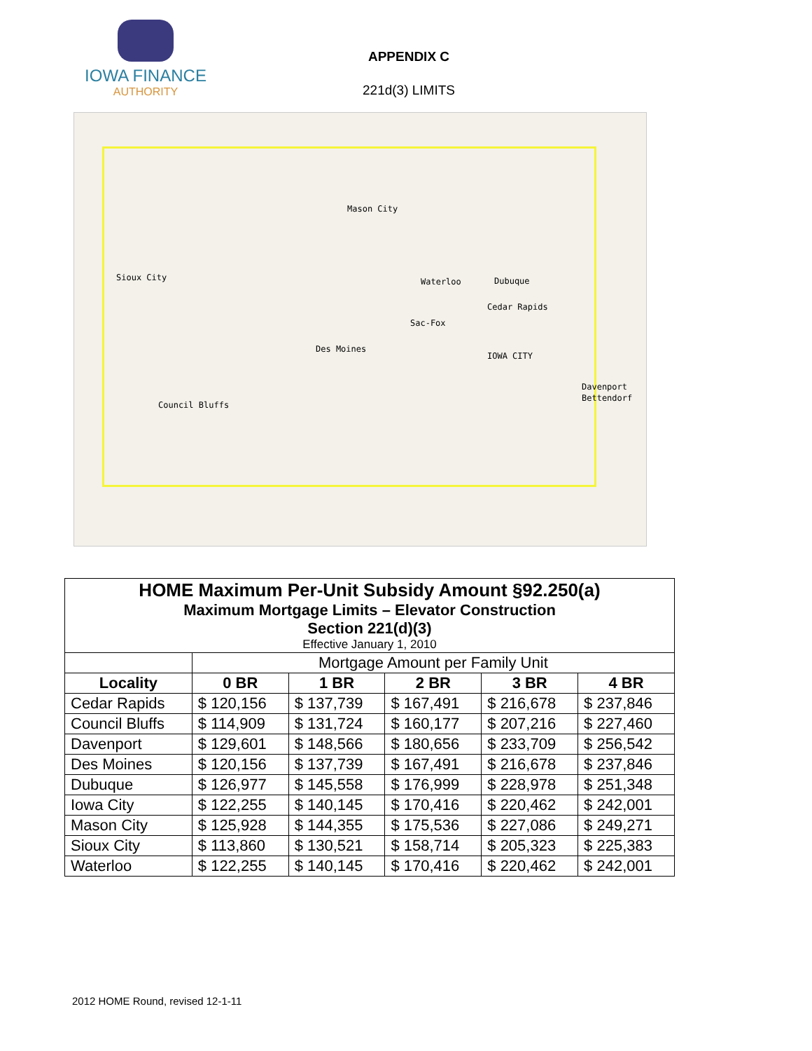IOWA FINANCE
AUTHORITY
APPENDIX C
221d(3) LIMITS
Sioux City
Mason City
Dubuque Waterloo
Cedar Rapids
Sac-Fox
Des Moines
IOWA CITY
Davenport
Bettendorf
Council Bluffs
| HOME Maximum Per-Unit Subsidy Amount §92.250(a) Maximum Mortgage Limits – Elevator Construction Section 221(d)(3) Effective January 1, 2010 | | | | | |
| | Mortgage Amount per Family Unit | | | | |
| Locality | 0 BR | 1 BR | 2 BR | 3 BR | 4 BR |
| Cedar Rapids | $ 120,156 | $ 137,739 | $ 167,491 | $ 216,678 | $ 237,846 |
| Council Bluffs | $ 114,909 | $ 131,724 | $ 160,177 | $ 207,216 | $ 227,460 |
| Davenport | $ 129,601 | $ 148,566 | $ 180,656 | $ 233,709 | $ 256,542 |
| Des Moines | $ 120,156 | $ 137,739 | $ 167,491 | $ 216,678 | $ 237,846 |
| Dubuque | $ 126,977 | $ 145,558 | $ 176,999 | $ 228,978 | $ 251,348 |
| Iowa City | $ 122,255 | $ 140,145 | $ 170,416 | $ 220,462 | $ 242,001 |
| Mason City | $ 125,928 | $ 144,355 | $ 175,536 | $ 227,086 | $ 249,271 |
| Sioux City | $ 113,860 | $ 130,521 | $ 158,714 | $ 205,323 | $ 225,383 |
| Waterloo | $ 122,255 | $ 140,145 | $ 170,416 | $ 220,462 | $ 242,001 |
2012 HOME Round, revised 12-1-11